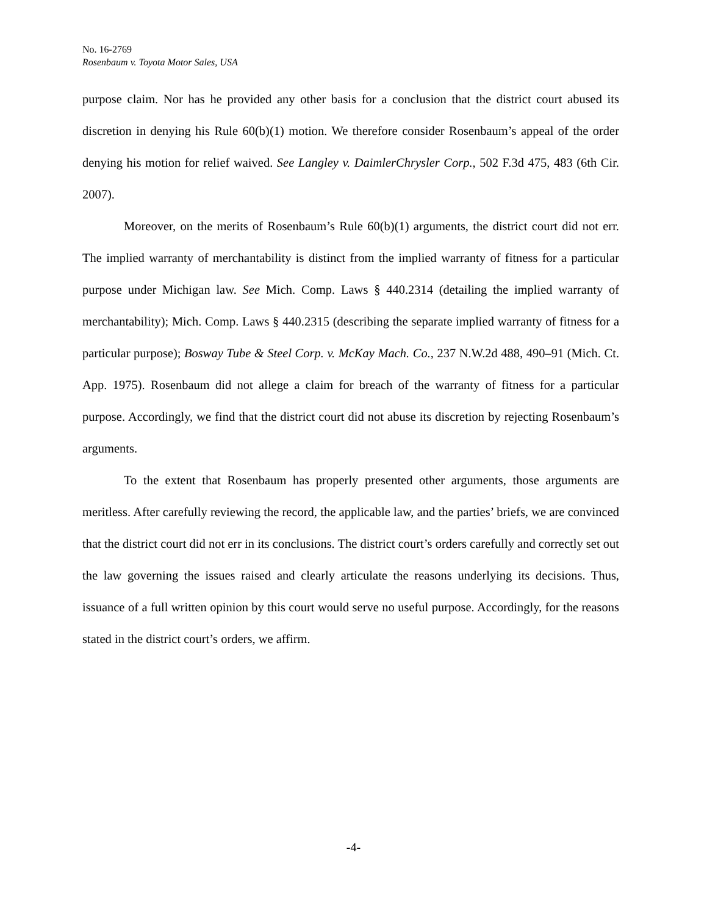No. 16-2769
Rosenbaum v. Toyota Motor Sales, USA
purpose claim. Nor has he provided any other basis for a conclusion that the district court abused its discretion in denying his Rule 60(b)(1) motion. We therefore consider Rosenbaum’s appeal of the order denying his motion for relief waived. See Langley v. DaimlerChrysler Corp., 502 F.3d 475, 483 (6th Cir. 2007).
Moreover, on the merits of Rosenbaum’s Rule 60(b)(1) arguments, the district court did not err. The implied warranty of merchantability is distinct from the implied warranty of fitness for a particular purpose under Michigan law. See Mich. Comp. Laws § 440.2314 (detailing the implied warranty of merchantability); Mich. Comp. Laws § 440.2315 (describing the separate implied warranty of fitness for a particular purpose); Bosway Tube & Steel Corp. v. McKay Mach. Co., 237 N.W.2d 488, 490–91 (Mich. Ct. App. 1975). Rosenbaum did not allege a claim for breach of the warranty of fitness for a particular purpose. Accordingly, we find that the district court did not abuse its discretion by rejecting Rosenbaum’s arguments.
To the extent that Rosenbaum has properly presented other arguments, those arguments are meritless. After carefully reviewing the record, the applicable law, and the parties’ briefs, we are convinced that the district court did not err in its conclusions. The district court’s orders carefully and correctly set out the law governing the issues raised and clearly articulate the reasons underlying its decisions. Thus, issuance of a full written opinion by this court would serve no useful purpose. Accordingly, for the reasons stated in the district court’s orders, we affirm.
-4-